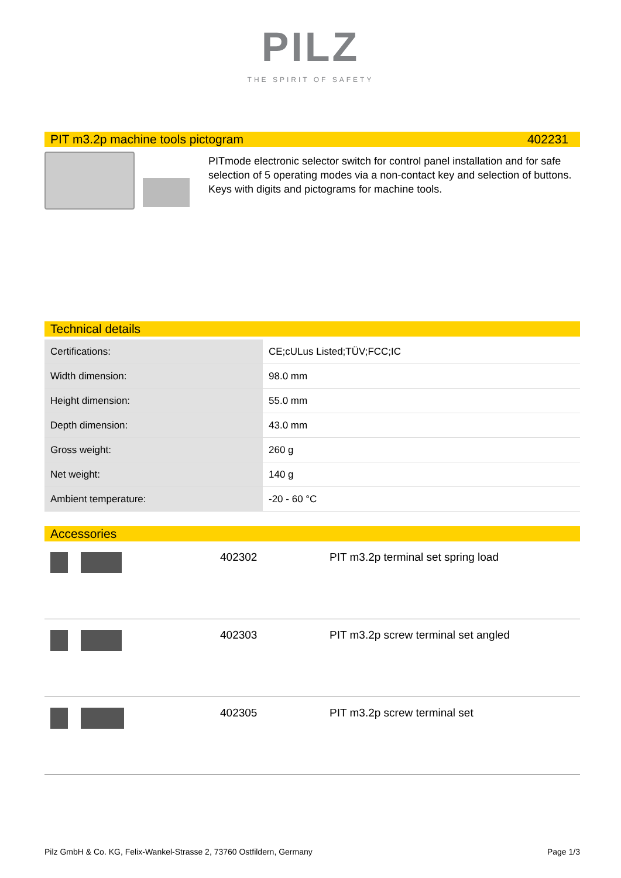PILZ
THE SPIRIT OF SAFETY
PIT m3.2p machine tools pictogram 402231
PITmode electronic selector switch for control panel installation and for safe selection of 5 operating modes via a non-contact key and selection of buttons. Keys with digits and pictograms for machine tools.
Technical details
| Certifications: | CE;cULus Listed;TÜV;FCC;IC |
| Width dimension: | 98.0 mm |
| Height dimension: | 55.0 mm |
| Depth dimension: | 43.0 mm |
| Gross weight: | 260 g |
| Net weight: | 140 g |
| Ambient temperature: | -20 - 60 °C |
Accessories
402302 PIT m3.2p terminal set spring load
402303 PIT m3.2p screw terminal set angled
402305 PIT m3.2p screw terminal set
Pilz GmbH & Co. KG, Felix-Wankel-Strasse 2, 73760 Ostfildern, Germany Page 1/3